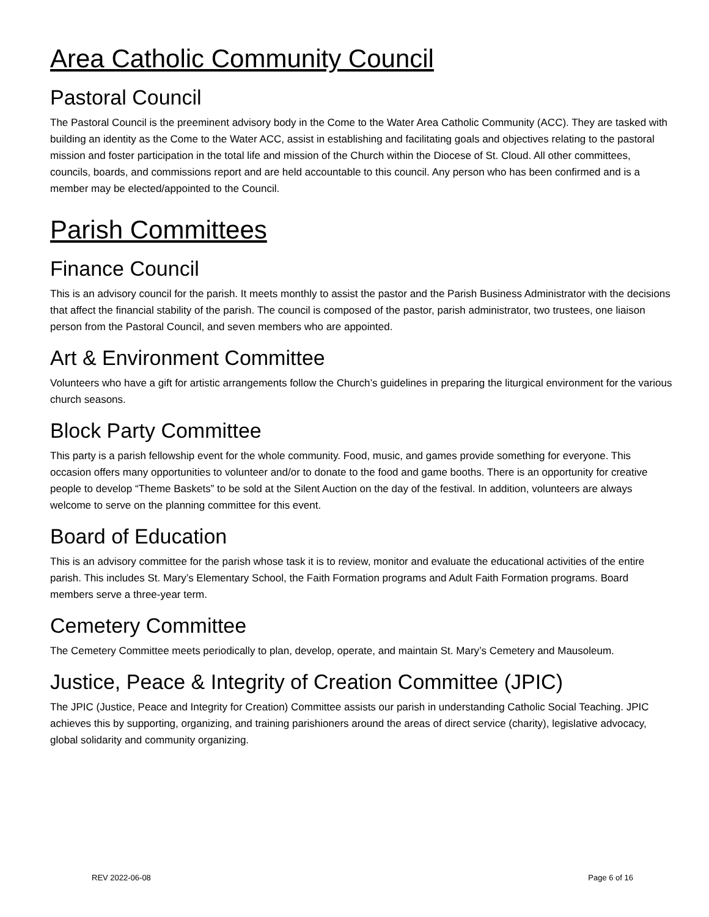Area Catholic Community Council
Pastoral Council
The Pastoral Council is the preeminent advisory body in the Come to the Water Area Catholic Community (ACC). They are tasked with building an identity as the Come to the Water ACC, assist in establishing and facilitating goals and objectives relating to the pastoral mission and foster participation in the total life and mission of the Church within the Diocese of St. Cloud. All other committees, councils, boards, and commissions report and are held accountable to this council. Any person who has been confirmed and is a member may be elected/appointed to the Council.
Parish Committees
Finance Council
This is an advisory council for the parish. It meets monthly to assist the pastor and the Parish Business Administrator with the decisions that affect the financial stability of the parish. The council is composed of the pastor, parish administrator, two trustees, one liaison person from the Pastoral Council, and seven members who are appointed.
Art & Environment Committee
Volunteers who have a gift for artistic arrangements follow the Church’s guidelines in preparing the liturgical environment for the various church seasons.
Block Party Committee
This party is a parish fellowship event for the whole community. Food, music, and games provide something for everyone. This occasion offers many opportunities to volunteer and/or to donate to the food and game booths. There is an opportunity for creative people to develop “Theme Baskets” to be sold at the Silent Auction on the day of the festival. In addition, volunteers are always welcome to serve on the planning committee for this event.
Board of Education
This is an advisory committee for the parish whose task it is to review, monitor and evaluate the educational activities of the entire parish. This includes St. Mary’s Elementary School, the Faith Formation programs and Adult Faith Formation programs. Board members serve a three-year term.
Cemetery Committee
The Cemetery Committee meets periodically to plan, develop, operate, and maintain St. Mary’s Cemetery and Mausoleum.
Justice, Peace & Integrity of Creation Committee (JPIC)
The JPIC (Justice, Peace and Integrity for Creation) Committee assists our parish in understanding Catholic Social Teaching. JPIC achieves this by supporting, organizing, and training parishioners around the areas of direct service (charity), legislative advocacy, global solidarity and community organizing.
REV 2022-06-08 Page 6 of 16